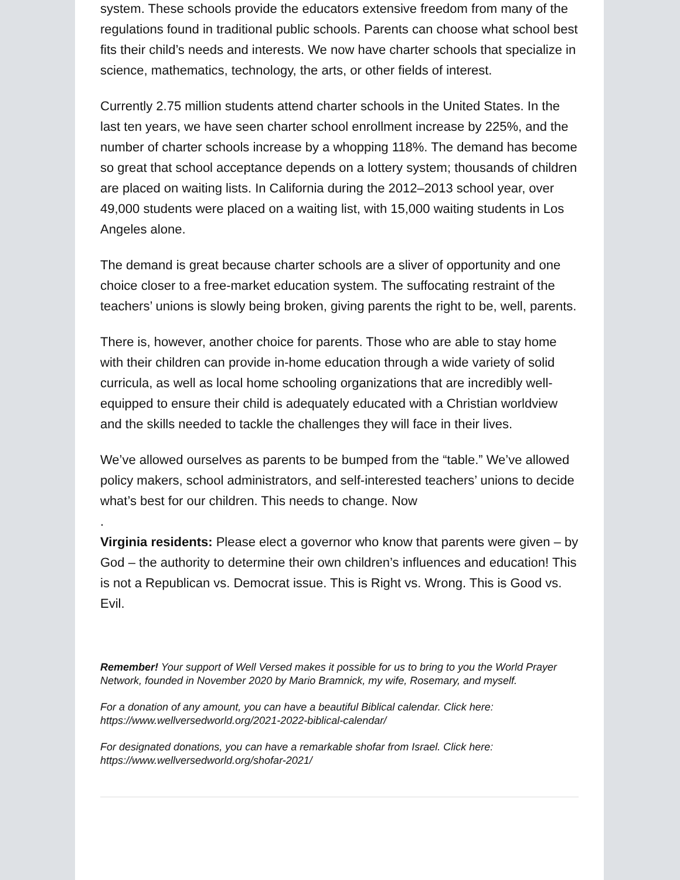system. These schools provide the educators extensive freedom from many of the regulations found in traditional public schools. Parents can choose what school best fits their child’s needs and interests. We now have charter schools that specialize in science, mathematics, technology, the arts, or other fields of interest.
Currently 2.75 million students attend charter schools in the United States. In the last ten years, we have seen charter school enrollment increase by 225%, and the number of charter schools increase by a whopping 118%. The demand has become so great that school acceptance depends on a lottery system; thousands of children are placed on waiting lists. In California during the 2012–2013 school year, over 49,000 students were placed on a waiting list, with 15,000 waiting students in Los Angeles alone.
The demand is great because charter schools are a sliver of opportunity and one choice closer to a free-market education system. The suffocating restraint of the teachers’ unions is slowly being broken, giving parents the right to be, well, parents.
There is, however, another choice for parents. Those who are able to stay home with their children can provide in-home education through a wide variety of solid curricula, as well as local home schooling organizations that are incredibly well-equipped to ensure their child is adequately educated with a Christian worldview and the skills needed to tackle the challenges they will face in their lives.
We’ve allowed ourselves as parents to be bumped from the “table.” We’ve allowed policy makers, school administrators, and self-interested teachers’ unions to decide what’s best for our children. This needs to change. Now
.
Virginia residents: Please elect a governor who know that parents were given – by God – the authority to determine their own children’s influences and education! This is not a Republican vs. Democrat issue. This is Right vs. Wrong. This is Good vs. Evil.
Remember! Your support of Well Versed makes it possible for us to bring to you the World Prayer Network, founded in November 2020 by Mario Bramnick, my wife, Rosemary, and myself.
For a donation of any amount, you can have a beautiful Biblical calendar. Click here: https://www.wellversedworld.org/2021-2022-biblical-calendar/
For designated donations, you can have a remarkable shofar from Israel. Click here: https://www.wellversedworld.org/shofar-2021/